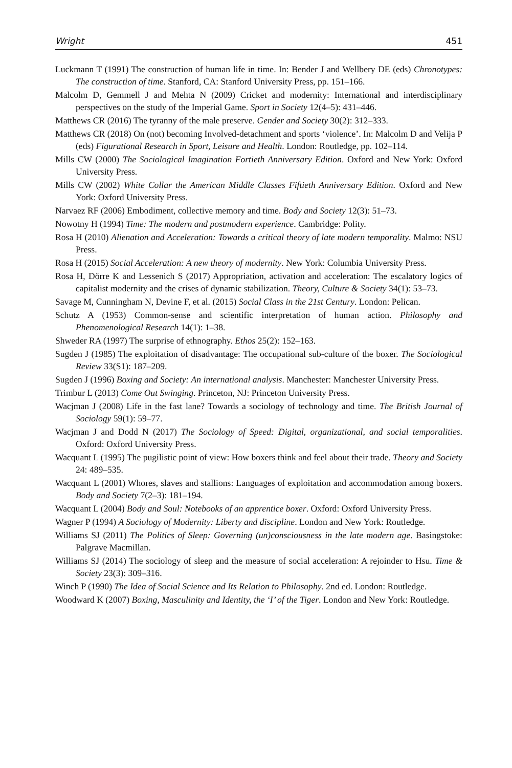Wright 451
Luckmann T (1991) The construction of human life in time. In: Bender J and Wellbery DE (eds) Chronotypes: The construction of time. Stanford, CA: Stanford University Press, pp. 151–166.
Malcolm D, Gemmell J and Mehta N (2009) Cricket and modernity: International and interdisciplinary perspectives on the study of the Imperial Game. Sport in Society 12(4–5): 431–446.
Matthews CR (2016) The tyranny of the male preserve. Gender and Society 30(2): 312–333.
Matthews CR (2018) On (not) becoming Involved-detachment and sports ‘violence’. In: Malcolm D and Velija P (eds) Figurational Research in Sport, Leisure and Health. London: Routledge, pp. 102–114.
Mills CW (2000) The Sociological Imagination Fortieth Anniversary Edition. Oxford and New York: Oxford University Press.
Mills CW (2002) White Collar the American Middle Classes Fiftieth Anniversary Edition. Oxford and New York: Oxford University Press.
Narvaez RF (2006) Embodiment, collective memory and time. Body and Society 12(3): 51–73.
Nowotny H (1994) Time: The modern and postmodern experience. Cambridge: Polity.
Rosa H (2010) Alienation and Acceleration: Towards a critical theory of late modern temporality. Malmo: NSU Press.
Rosa H (2015) Social Acceleration: A new theory of modernity. New York: Columbia University Press.
Rosa H, Dörre K and Lessenich S (2017) Appropriation, activation and acceleration: The escalatory logics of capitalist modernity and the crises of dynamic stabilization. Theory, Culture & Society 34(1): 53–73.
Savage M, Cunningham N, Devine F, et al. (2015) Social Class in the 21st Century. London: Pelican.
Schutz A (1953) Common-sense and scientific interpretation of human action. Philosophy and Phenomenological Research 14(1): 1–38.
Shweder RA (1997) The surprise of ethnography. Ethos 25(2): 152–163.
Sugden J (1985) The exploitation of disadvantage: The occupational sub-culture of the boxer. The Sociological Review 33(S1): 187–209.
Sugden J (1996) Boxing and Society: An international analysis. Manchester: Manchester University Press.
Trimbur L (2013) Come Out Swinging. Princeton, NJ: Princeton University Press.
Wacjman J (2008) Life in the fast lane? Towards a sociology of technology and time. The British Journal of Sociology 59(1): 59–77.
Wacjman J and Dodd N (2017) The Sociology of Speed: Digital, organizational, and social temporalities. Oxford: Oxford University Press.
Wacquant L (1995) The pugilistic point of view: How boxers think and feel about their trade. Theory and Society 24: 489–535.
Wacquant L (2001) Whores, slaves and stallions: Languages of exploitation and accommodation among boxers. Body and Society 7(2–3): 181–194.
Wacquant L (2004) Body and Soul: Notebooks of an apprentice boxer. Oxford: Oxford University Press.
Wagner P (1994) A Sociology of Modernity: Liberty and discipline. London and New York: Routledge.
Williams SJ (2011) The Politics of Sleep: Governing (un)consciousness in the late modern age. Basingstoke: Palgrave Macmillan.
Williams SJ (2014) The sociology of sleep and the measure of social acceleration: A rejoinder to Hsu. Time & Society 23(3): 309–316.
Winch P (1990) The Idea of Social Science and Its Relation to Philosophy. 2nd ed. London: Routledge.
Woodward K (2007) Boxing, Masculinity and Identity, the ‘I’ of the Tiger. London and New York: Routledge.